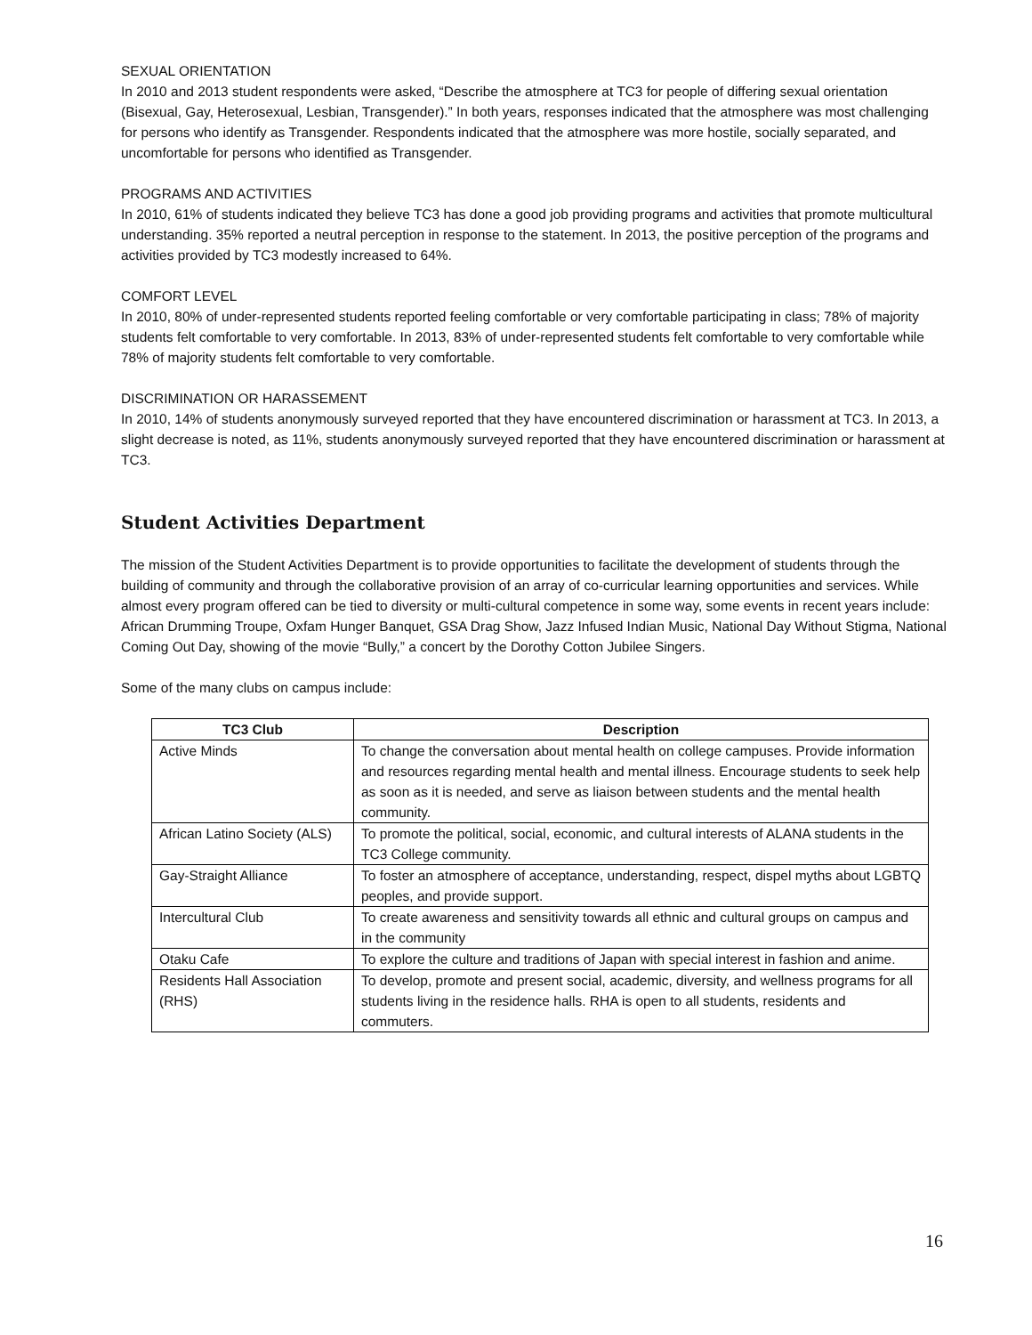SEXUAL ORIENTATION
In 2010 and 2013 student respondents were asked, “Describe the atmosphere at TC3 for people of differing sexual orientation (Bisexual, Gay, Heterosexual, Lesbian, Transgender).” In both years, responses indicated that the atmosphere was most challenging for persons who identify as Transgender. Respondents indicated that the atmosphere was more hostile, socially separated, and uncomfortable for persons who identified as Transgender.
PROGRAMS AND ACTIVITIES
In 2010, 61% of students indicated they believe TC3 has done a good job providing programs and activities that promote multicultural understanding. 35% reported a neutral perception in response to the statement. In 2013, the positive perception of the programs and activities provided by TC3 modestly increased to 64%.
COMFORT LEVEL
In 2010, 80% of under-represented students reported feeling comfortable or very comfortable participating in class; 78% of majority students felt comfortable to very comfortable. In 2013, 83% of under-represented students felt comfortable to very comfortable while 78% of majority students felt comfortable to very comfortable.
DISCRIMINATION OR HARASSEMENT
In 2010, 14% of students anonymously surveyed reported that they have encountered discrimination or harassment at TC3. In 2013, a slight decrease is noted, as 11%, students anonymously surveyed reported that they have encountered discrimination or harassment at TC3.
Student Activities Department
The mission of the Student Activities Department is to provide opportunities to facilitate the development of students through the building of community and through the collaborative provision of an array of co-curricular learning opportunities and services. While almost every program offered can be tied to diversity or multi-cultural competence in some way, some events in recent years include: African Drumming Troupe, Oxfam Hunger Banquet, GSA Drag Show, Jazz Infused Indian Music, National Day Without Stigma, National Coming Out Day, showing of the movie “Bully,” a concert by the Dorothy Cotton Jubilee Singers.
Some of the many clubs on campus include:
| TC3 Club | Description |
| --- | --- |
| Active Minds | To change the conversation about mental health on college campuses. Provide information and resources regarding mental health and mental illness. Encourage students to seek help as soon as it is needed, and serve as liaison between students and the mental health community. |
| African Latino Society (ALS) | To promote the political, social, economic, and cultural interests of ALANA students in the TC3 College community. |
| Gay-Straight Alliance | To foster an atmosphere of acceptance, understanding, respect, dispel myths about LGBTQ peoples, and provide support. |
| Intercultural Club | To create awareness and sensitivity towards all ethnic and cultural groups on campus and in the community |
| Otaku Cafe | To explore the culture and traditions of Japan with special interest in fashion and anime. |
| Residents Hall Association (RHS) | To develop, promote and present social, academic, diversity, and wellness programs for all students living in the residence halls. RHA is open to all students, residents and commuters. |
16